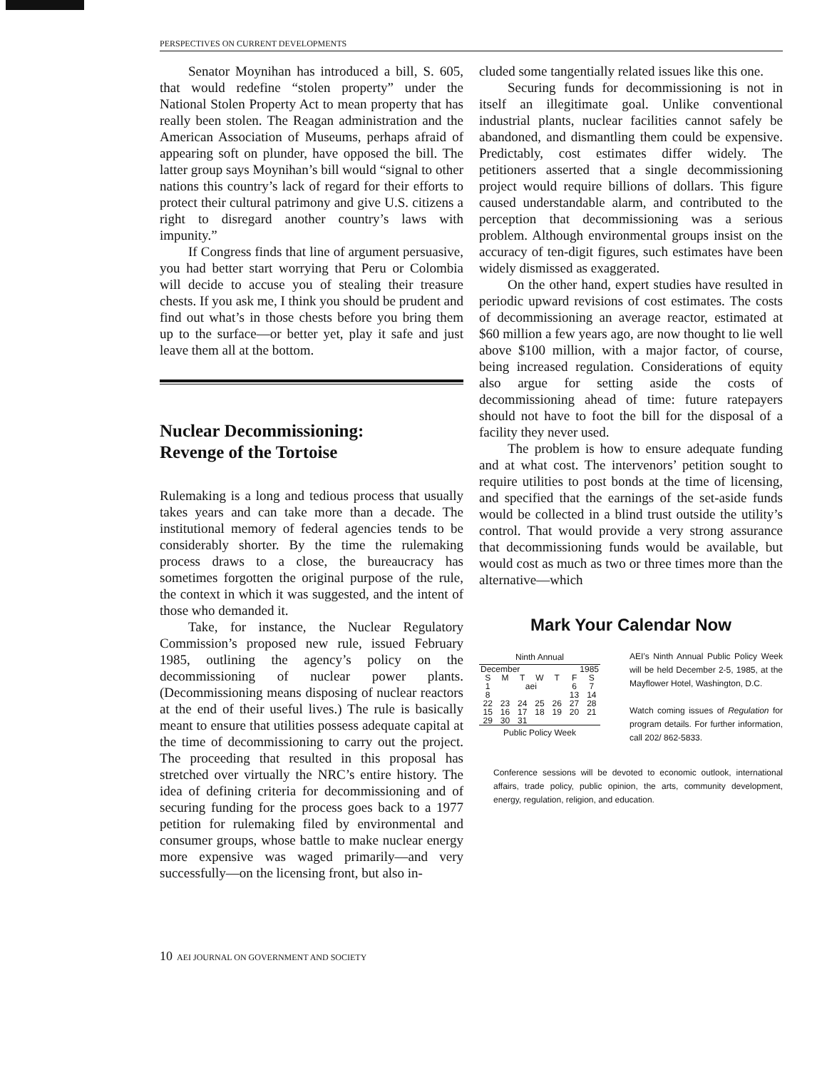PERSPECTIVES ON CURRENT DEVELOPMENTS
Senator Moynihan has introduced a bill, S. 605, that would redefine “stolen property” under the National Stolen Property Act to mean property that has really been stolen. The Reagan administration and the American Association of Museums, perhaps afraid of appearing soft on plunder, have opposed the bill. The latter group says Moynihan’s bill would “signal to other nations this country’s lack of regard for their efforts to protect their cultural patrimony and give U.S. citizens a right to disregard another country’s laws with impunity.”
If Congress finds that line of argument persuasive, you had better start worrying that Peru or Colombia will decide to accuse you of stealing their treasure chests. If you ask me, I think you should be prudent and find out what’s in those chests before you bring them up to the surface—or better yet, play it safe and just leave them all at the bottom.
Nuclear Decommissioning:
Revenge of the Tortoise
Rulemaking is a long and tedious process that usually takes years and can take more than a decade. The institutional memory of federal agencies tends to be considerably shorter. By the time the rulemaking process draws to a close, the bureaucracy has sometimes forgotten the original purpose of the rule, the context in which it was suggested, and the intent of those who demanded it.
Take, for instance, the Nuclear Regulatory Commission’s proposed new rule, issued February 1985, outlining the agency’s policy on the decommissioning of nuclear power plants. (Decommissioning means disposing of nuclear reactors at the end of their useful lives.) The rule is basically meant to ensure that utilities possess adequate capital at the time of decommissioning to carry out the project. The proceeding that resulted in this proposal has stretched over virtually the NRC’s entire history. The idea of defining criteria for decommissioning and of securing funding for the process goes back to a 1977 petition for rulemaking filed by environmental and consumer groups, whose battle to make nuclear energy more expensive was waged primarily—and very successfully—on the licensing front, but also in-
cluded some tangentially related issues like this one.
Securing funds for decommissioning is not in itself an illegitimate goal. Unlike conventional industrial plants, nuclear facilities cannot safely be abandoned, and dismantling them could be expensive. Predictably, cost estimates differ widely. The petitioners asserted that a single decommissioning project would require billions of dollars. This figure caused understandable alarm, and contributed to the perception that decommissioning was a serious problem. Although environmental groups insist on the accuracy of ten-digit figures, such estimates have been widely dismissed as exaggerated.
On the other hand, expert studies have resulted in periodic upward revisions of cost estimates. The costs of decommissioning an average reactor, estimated at $60 million a few years ago, are now thought to lie well above $100 million, with a major factor, of course, being increased regulation. Considerations of equity also argue for setting aside the costs of decommissioning ahead of time: future ratepayers should not have to foot the bill for the disposal of a facility they never used.
The problem is how to ensure adequate funding and at what cost. The intervenors’ petition sought to require utilities to post bonds at the time of licensing, and specified that the earnings of the set-aside funds would be collected in a blind trust outside the utility’s control. That would provide a very strong assurance that decommissioning funds would be available, but would cost as much as two or three times more than the alternative—which
Mark Your Calendar Now
Ninth Annual
| December | | | | 1985 | | |
| S | M | T | W | T | F | S |
| 1 | aei | | | | 6 | 7 |
| 8 | | | | | 13 | 14 |
| 22 | 23 | 24 | 25 | 26 | 27 | 28 |
| 15 | 16 | 17 | 18 | 19 | 20 | 21 |
| 29 | 30 | 31 | | | | |
Public Policy Week
AEI’s Ninth Annual Public Policy Week will be held December 2-5, 1985, at the Mayflower Hotel, Washington, D.C.
Watch coming issues of Regulation for program details. For further information, call 202/ 862-5833.
Conference sessions will be devoted to economic outlook, international affairs, trade policy, public opinion, the arts, community development, energy, regulation, religion, and education.
10 AEI JOURNAL ON GOVERNMENT AND SOCIETY